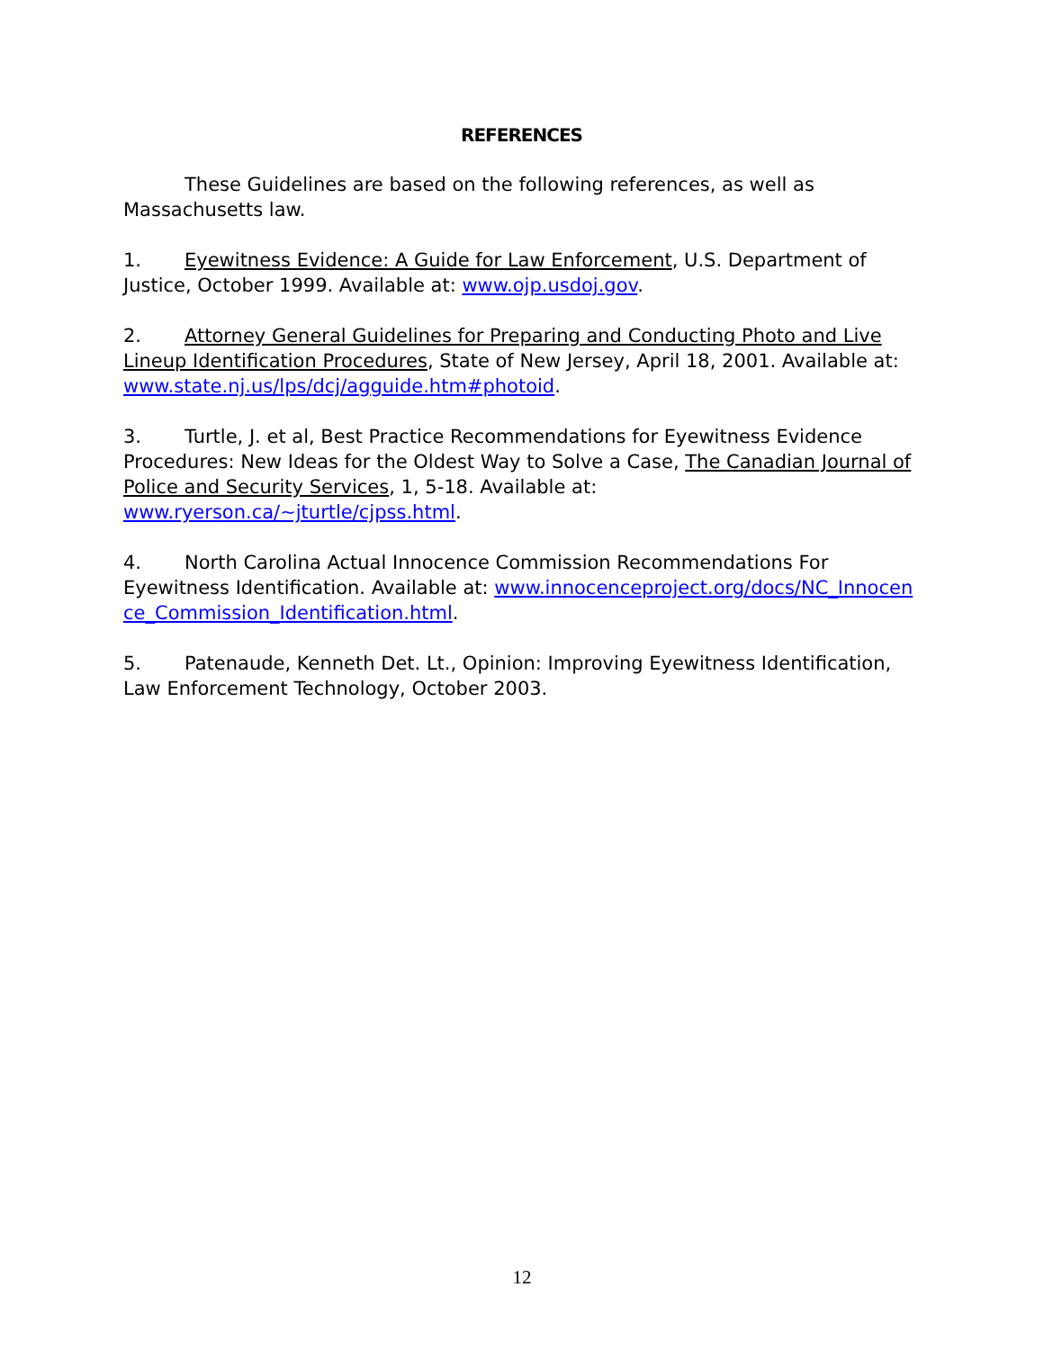REFERENCES
These Guidelines are based on the following references, as well as Massachusetts law.
1. Eyewitness Evidence: A Guide for Law Enforcement, U.S. Department of Justice, October 1999. Available at: www.ojp.usdoj.gov.
2. Attorney General Guidelines for Preparing and Conducting Photo and Live Lineup Identification Procedures, State of New Jersey, April 18, 2001. Available at: www.state.nj.us/lps/dcj/agguide.htm#photoid.
3. Turtle, J. et al, Best Practice Recommendations for Eyewitness Evidence Procedures: New Ideas for the Oldest Way to Solve a Case, The Canadian Journal of Police and Security Services, 1, 5-18. Available at: www.ryerson.ca/~jturtle/cjpss.html.
4. North Carolina Actual Innocence Commission Recommendations For Eyewitness Identification. Available at: www.innocenceproject.org/docs/NC_Innocence_Commission_Identification.html.
5. Patenaude, Kenneth Det. Lt., Opinion: Improving Eyewitness Identification, Law Enforcement Technology, October 2003.
12